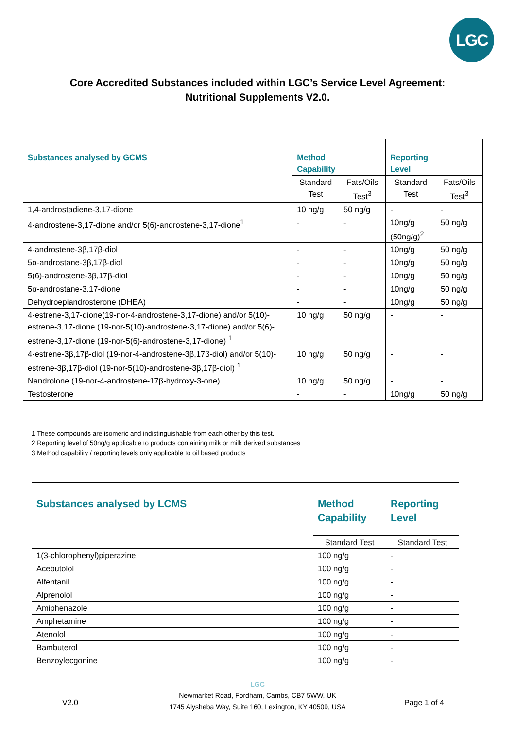LGC
Core Accredited Substances included within LGC’s Service Level Agreement:
Nutritional Supplements V2.0.
| Substances analysed by GCMS | Method Capability | | Reporting Level | |
| --- | --- | --- | --- | --- |
| | Standard Test | Fats/Oils Test<sup>3</sup> | Standard Test | Fats/Oils Test<sup>3</sup> |
| 1,4-androstadiene-3,17-dione | 10 ng/g | 50 ng/g | - | - |
| 4-androstene-3,17-dione and/or 5(6)-androstene-3,17-dione<sup>1</sup> | - | - | 10ng/g (50ng/g)<sup>2</sup> | 50 ng/g |
| 4-androstene-3β,17β-diol | - | - | 10ng/g | 50 ng/g |
| 5α-androstane-3β,17β-diol | - | - | 10ng/g | 50 ng/g |
| 5(6)-androstene-3β,17β-diol | - | - | 10ng/g | 50 ng/g |
| 5α-androstane-3,17-dione | - | - | 10ng/g | 50 ng/g |
| Dehydroepiandrosterone (DHEA) | - | - | 10ng/g | 50 ng/g |
| 4-estrene-3,17-dione(19-nor-4-androstene-3,17-dione) and/or 5(10)-estrene-3,17-dione (19-nor-5(10)-androstene-3,17-dione) and/or 5(6)-estrene-3,17-dione (19-nor-5(6)-androstene-3,17-dione) <sup>1</sup> | 10 ng/g | 50 ng/g | - | - |
| 4-estrene-3β,17β-diol (19-nor-4-androstene-3β,17β-diol) and/or 5(10)-estrene-3β,17β-diol (19-nor-5(10)-androstene-3β,17β-diol) <sup>1</sup> | 10 ng/g | 50 ng/g | - | - |
| Nandrolone (19-nor-4-androstene-17β-hydroxy-3-one) | 10 ng/g | 50 ng/g | - | - |
| Testosterone | - | - | 10ng/g | 50 ng/g |
1 These compounds are isomeric and indistinguishable from each other by this test.
2 Reporting level of 50ng/g applicable to products containing milk or milk derived substances
3 Method capability / reporting levels only applicable to oil based products
| Substances analysed by LCMS | Method Capability | Reporting Level |
| --- | --- | --- |
| | Standard Test | Standard Test |
| 1(3-chlorophenyl)piperazine | 100 ng/g | - |
| Acebutolol | 100 ng/g | - |
| Alfentanil | 100 ng/g | - |
| Alprenolol | 100 ng/g | - |
| Amiphenazole | 100 ng/g | - |
| Amphetamine | 100 ng/g | - |
| Atenolol | 100 ng/g | - |
| Bambuterol | 100 ng/g | - |
| Benzoylecgonine | 100 ng/g | - |
LGC
Newmarket Road, Fordham, Cambs, CB7 5WW, UK
1745 Alysheba Way, Suite 160, Lexington, KY 40509, USA
V2.0 Page 1 of 4